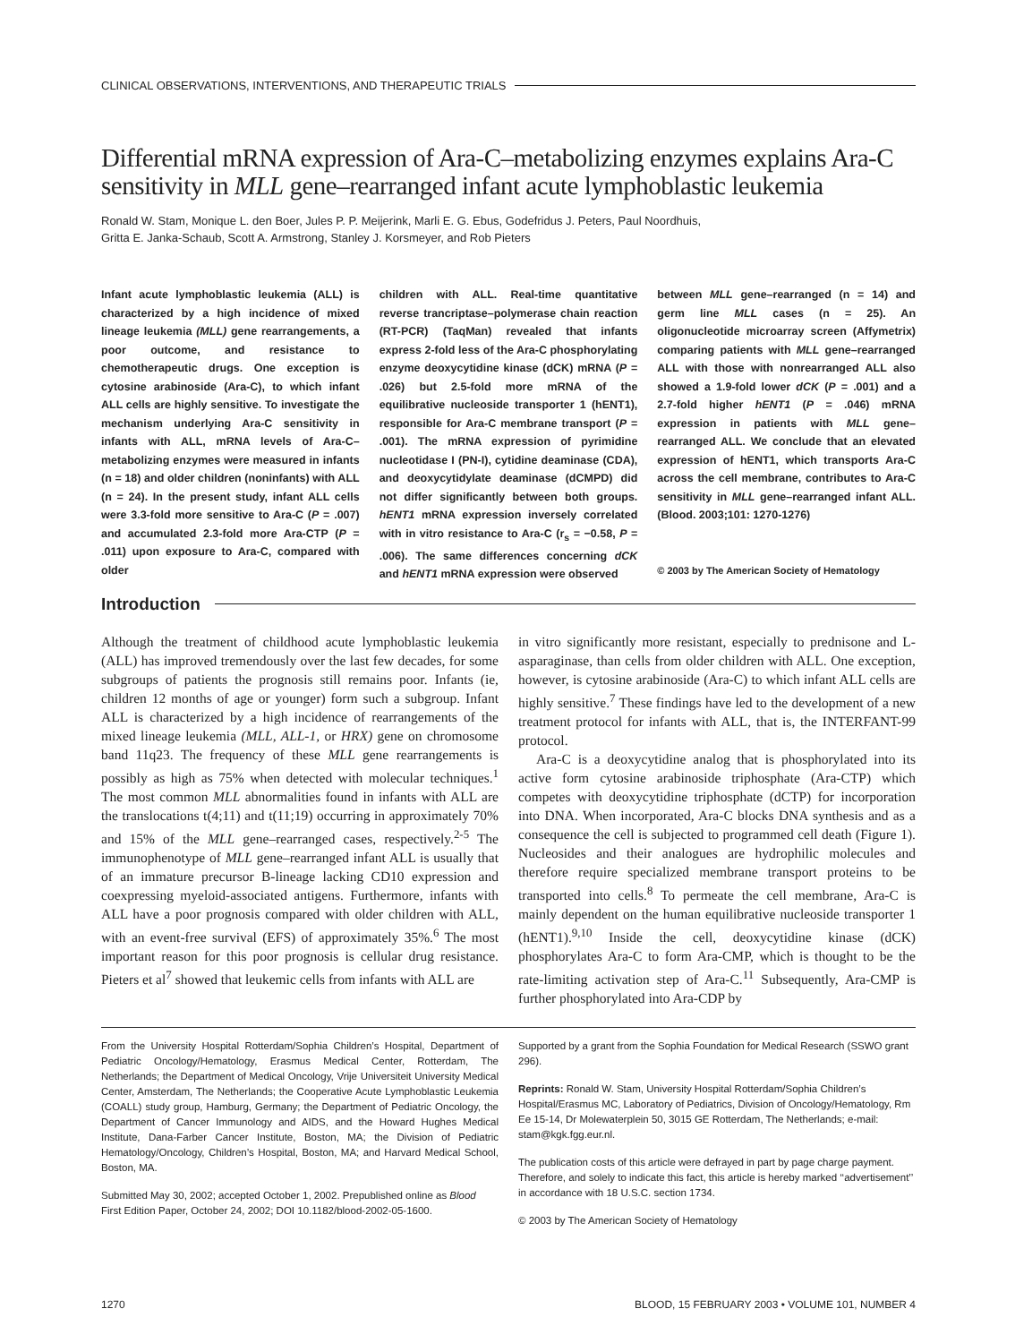CLINICAL OBSERVATIONS, INTERVENTIONS, AND THERAPEUTIC TRIALS
Differential mRNA expression of Ara-C–metabolizing enzymes explains Ara-C sensitivity in MLL gene–rearranged infant acute lymphoblastic leukemia
Ronald W. Stam, Monique L. den Boer, Jules P. P. Meijerink, Marli E. G. Ebus, Godefridus J. Peters, Paul Noordhuis,
Gritta E. Janka-Schaub, Scott A. Armstrong, Stanley J. Korsmeyer, and Rob Pieters
Infant acute lymphoblastic leukemia (ALL) is characterized by a high incidence of mixed lineage leukemia (MLL) gene rearrangements, a poor outcome, and resistance to chemotherapeutic drugs. One exception is cytosine arabinoside (Ara-C), to which infant ALL cells are highly sensitive. To investigate the mechanism underlying Ara-C sensitivity in infants with ALL, mRNA levels of Ara-C–metabolizing enzymes were measured in infants (n = 18) and older children (noninfants) with ALL (n = 24). In the present study, infant ALL cells were 3.3-fold more sensitive to Ara-C (P = .007) and accumulated 2.3-fold more Ara-CTP (P = .011) upon exposure to Ara-C, compared with older
children with ALL. Real-time quantitative reverse trancriptase–polymerase chain reaction (RT-PCR) (TaqMan) revealed that infants express 2-fold less of the Ara-C phosphorylating enzyme deoxycytidine kinase (dCK) mRNA (P = .026) but 2.5-fold more mRNA of the equilibrative nucleoside transporter 1 (hENT1), responsible for Ara-C membrane transport (P = .001). The mRNA expression of pyrimidine nucleotidase I (PN-I), cytidine deaminase (CDA), and deoxycytidylate deaminase (dCMPD) did not differ significantly between both groups. hENT1 mRNA expression inversely correlated with in vitro resistance to Ara-C (r<sub>s</sub> = −0.58, P = .006). The same differences concerning dCK and hENT1 mRNA expression were observed
between MLL gene–rearranged (n = 14) and germ line MLL cases (n = 25). An oligonucleotide microarray screen (Affymetrix) comparing patients with MLL gene–rearranged ALL with those with nonrearranged ALL also showed a 1.9-fold lower dCK (P = .001) and a 2.7-fold higher hENT1 (P = .046) mRNA expression in patients with MLL gene–rearranged ALL. We conclude that an elevated expression of hENT1, which transports Ara-C across the cell membrane, contributes to Ara-C sensitivity in MLL gene–rearranged infant ALL. (Blood. 2003;101: 1270-1276)
© 2003 by The American Society of Hematology
Introduction
Although the treatment of childhood acute lymphoblastic leukemia (ALL) has improved tremendously over the last few decades, for some subgroups of patients the prognosis still remains poor. Infants (ie, children 12 months of age or younger) form such a subgroup. Infant ALL is characterized by a high incidence of rearrangements of the mixed lineage leukemia (MLL, ALL-1, or HRX) gene on chromosome band 11q23. The frequency of these MLL gene rearrangements is possibly as high as 75% when detected with molecular techniques.<sup>1</sup> The most common MLL abnormalities found in infants with ALL are the translocations t(4;11) and t(11;19) occurring in approximately 70% and 15% of the MLL gene–rearranged cases, respectively.<sup>2-5</sup> The immunophenotype of MLL gene–rearranged infant ALL is usually that of an immature precursor B-lineage lacking CD10 expression and coexpressing myeloid-associated antigens. Furthermore, infants with ALL have a poor prognosis compared with older children with ALL, with an event-free survival (EFS) of approximately 35%.<sup>6</sup> The most important reason for this poor prognosis is cellular drug resistance. Pieters et al<sup>7</sup> showed that leukemic cells from infants with ALL are
in vitro significantly more resistant, especially to prednisone and L-asparaginase, than cells from older children with ALL. One exception, however, is cytosine arabinoside (Ara-C) to which infant ALL cells are highly sensitive.<sup>7</sup> These findings have led to the development of a new treatment protocol for infants with ALL, that is, the INTERFANT-99 protocol.
Ara-C is a deoxycytidine analog that is phosphorylated into its active form cytosine arabinoside triphosphate (Ara-CTP) which competes with deoxycytidine triphosphate (dCTP) for incorporation into DNA. When incorporated, Ara-C blocks DNA synthesis and as a consequence the cell is subjected to programmed cell death (Figure 1). Nucleosides and their analogues are hydrophilic molecules and therefore require specialized membrane transport proteins to be transported into cells.<sup>8</sup> To permeate the cell membrane, Ara-C is mainly dependent on the human equilibrative nucleoside transporter 1 (hENT1).<sup>9,10</sup> Inside the cell, deoxycytidine kinase (dCK) phosphorylates Ara-C to form Ara-CMP, which is thought to be the rate-limiting activation step of Ara-C.<sup>11</sup> Subsequently, Ara-CMP is further phosphorylated into Ara-CDP by
From the University Hospital Rotterdam/Sophia Children’s Hospital, Department of Pediatric Oncology/Hematology, Erasmus Medical Center, Rotterdam, The Netherlands; the Department of Medical Oncology, Vrije Universiteit University Medical Center, Amsterdam, The Netherlands; the Cooperative Acute Lymphoblastic Leukemia (COALL) study group, Hamburg, Germany; the Department of Pediatric Oncology, the Department of Cancer Immunology and AIDS, and the Howard Hughes Medical Institute, Dana-Farber Cancer Institute, Boston, MA; the Division of Pediatric Hematology/Oncology, Children’s Hospital, Boston, MA; and Harvard Medical School, Boston, MA.
Submitted May 30, 2002; accepted October 1, 2002. Prepublished online as Blood First Edition Paper, October 24, 2002; DOI 10.1182/blood-2002-05-1600.
Supported by a grant from the Sophia Foundation for Medical Research (SSWO grant 296).
Reprints: Ronald W. Stam, University Hospital Rotterdam/Sophia Children’s Hospital/Erasmus MC, Laboratory of Pediatrics, Division of Oncology/Hematology, Rm Ee 15-14, Dr Molewaterplein 50, 3015 GE Rotterdam, The Netherlands; e-mail: stam@kgk.fgg.eur.nl.
The publication costs of this article were defrayed in part by page charge payment. Therefore, and solely to indicate this fact, this article is hereby marked ‘‘advertisement’’ in accordance with 18 U.S.C. section 1734.
© 2003 by The American Society of Hematology
1270 BLOOD, 15 FEBRUARY 2003 • VOLUME 101, NUMBER 4